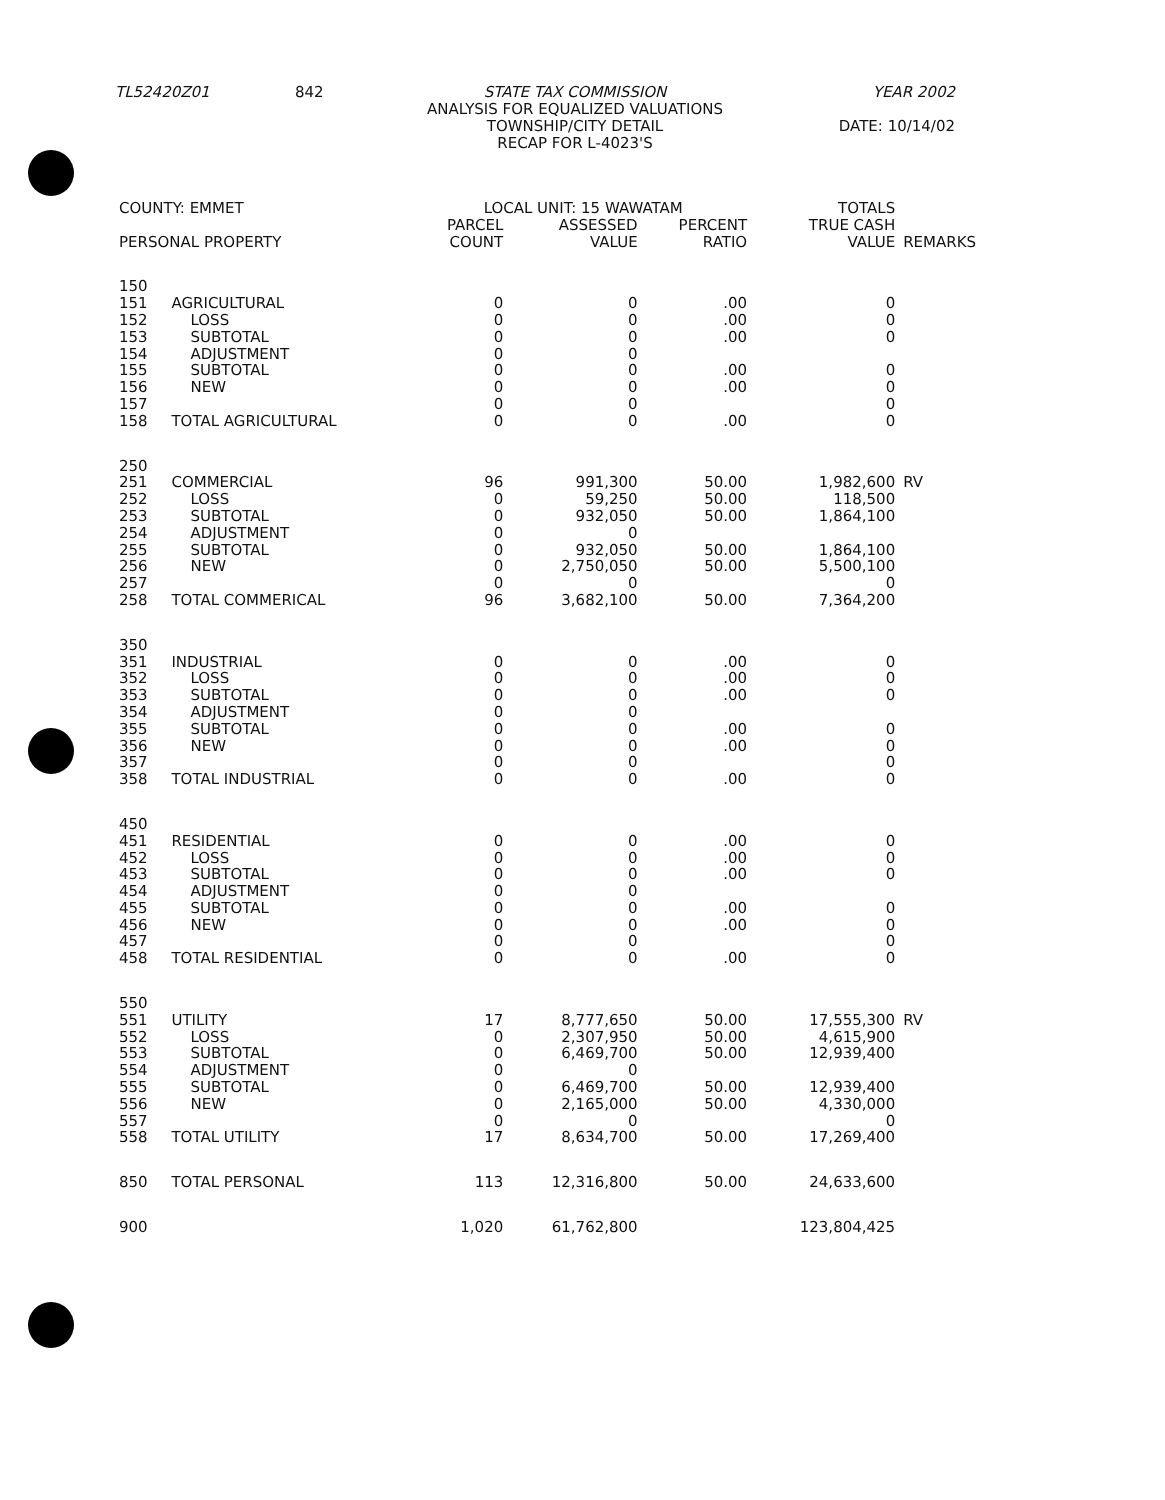| TL52420Z01 | 842 | STATE TAX COMMISSION ANALYSIS FOR EQUALIZED VALUATIONS TOWNSHIP/CITY DETAIL RECAP FOR L-4023'S | YEAR 2002 DATE: 10/14/02 |
| COUNTY: EMMET | | LOCAL UNIT: 15 WAWATAM | | | TOTALS | |
| --- | --- | --- | --- | --- | --- | --- |
| | | PARCEL | ASSESSED | PERCENT | TRUE CASH | |
| PERSONAL PROPERTY | | COUNT | VALUE | RATIO | VALUE | REMARKS |
| 150 | | | | | | |
| 151 | AGRICULTURAL | 0 | 0 | .00 | 0 | |
| 152 | LOSS | 0 | 0 | .00 | 0 | |
| 153 | SUBTOTAL | 0 | 0 | .00 | 0 | |
| 154 | ADJUSTMENT | 0 | 0 | | | |
| 155 | SUBTOTAL | 0 | 0 | .00 | 0 | |
| 156 | NEW | 0 | 0 | .00 | 0 | |
| 157 | | 0 | 0 | | 0 | |
| 158 | TOTAL AGRICULTURAL | 0 | 0 | .00 | 0 | |
| 250 | | | | | | |
| 251 | COMMERCIAL | 96 | 991,300 | 50.00 | 1,982,600 | RV |
| 252 | LOSS | 0 | 59,250 | 50.00 | 118,500 | |
| 253 | SUBTOTAL | 0 | 932,050 | 50.00 | 1,864,100 | |
| 254 | ADJUSTMENT | 0 | 0 | | | |
| 255 | SUBTOTAL | 0 | 932,050 | 50.00 | 1,864,100 | |
| 256 | NEW | 0 | 2,750,050 | 50.00 | 5,500,100 | |
| 257 | | 0 | 0 | | 0 | |
| 258 | TOTAL COMMERICAL | 96 | 3,682,100 | 50.00 | 7,364,200 | |
| 350 | | | | | | |
| 351 | INDUSTRIAL | 0 | 0 | .00 | 0 | |
| 352 | LOSS | 0 | 0 | .00 | 0 | |
| 353 | SUBTOTAL | 0 | 0 | .00 | 0 | |
| 354 | ADJUSTMENT | 0 | 0 | | | |
| 355 | SUBTOTAL | 0 | 0 | .00 | 0 | |
| 356 | NEW | 0 | 0 | .00 | 0 | |
| 357 | | 0 | 0 | | 0 | |
| 358 | TOTAL INDUSTRIAL | 0 | 0 | .00 | 0 | |
| 450 | | | | | | |
| 451 | RESIDENTIAL | 0 | 0 | .00 | 0 | |
| 452 | LOSS | 0 | 0 | .00 | 0 | |
| 453 | SUBTOTAL | 0 | 0 | .00 | 0 | |
| 454 | ADJUSTMENT | 0 | 0 | | | |
| 455 | SUBTOTAL | 0 | 0 | .00 | 0 | |
| 456 | NEW | 0 | 0 | .00 | 0 | |
| 457 | | 0 | 0 | | 0 | |
| 458 | TOTAL RESIDENTIAL | 0 | 0 | .00 | 0 | |
| 550 | | | | | | |
| 551 | UTILITY | 17 | 8,777,650 | 50.00 | 17,555,300 | RV |
| 552 | LOSS | 0 | 2,307,950 | 50.00 | 4,615,900 | |
| 553 | SUBTOTAL | 0 | 6,469,700 | 50.00 | 12,939,400 | |
| 554 | ADJUSTMENT | 0 | 0 | | | |
| 555 | SUBTOTAL | 0 | 6,469,700 | 50.00 | 12,939,400 | |
| 556 | NEW | 0 | 2,165,000 | 50.00 | 4,330,000 | |
| 557 | | 0 | 0 | | 0 | |
| 558 | TOTAL UTILITY | 17 | 8,634,700 | 50.00 | 17,269,400 | |
| 850 | TOTAL PERSONAL | 113 | 12,316,800 | 50.00 | 24,633,600 | |
| 900 | | 1,020 | 61,762,800 | | 123,804,425 | |